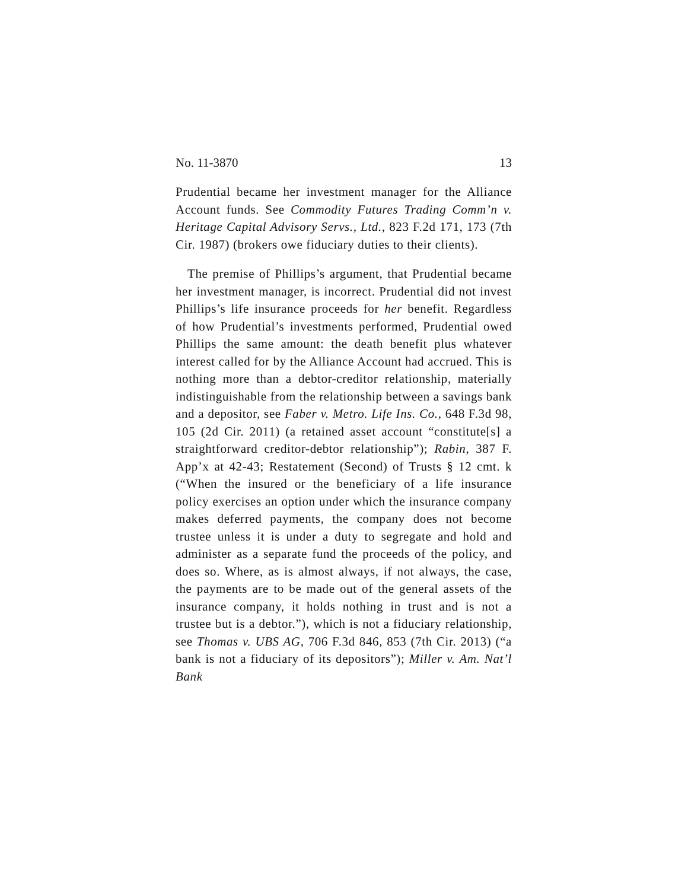No. 11-3870 13
Prudential became her investment manager for the Alliance Account funds. See Commodity Futures Trading Comm’n v. Heritage Capital Advisory Servs., Ltd., 823 F.2d 171, 173 (7th Cir. 1987) (brokers owe fiduciary duties to their clients).
The premise of Phillips’s argument, that Prudential became her investment manager, is incorrect. Prudential did not invest Phillips’s life insurance proceeds for her benefit. Regardless of how Prudential’s investments performed, Prudential owed Phillips the same amount: the death benefit plus whatever interest called for by the Alliance Account had accrued. This is nothing more than a debtor-creditor relationship, materially indistinguishable from the relationship between a savings bank and a depositor, see Faber v. Metro. Life Ins. Co., 648 F.3d 98, 105 (2d Cir. 2011) (a retained asset account “constitute[s] a straightforward creditor-debtor relationship”); Rabin, 387 F. App’x at 42-43; Restatement (Second) of Trusts § 12 cmt. k (“When the insured or the beneficiary of a life insurance policy exercises an option under which the insurance company makes deferred payments, the company does not become trustee unless it is under a duty to segregate and hold and administer as a separate fund the proceeds of the policy, and does so. Where, as is almost always, if not always, the case, the payments are to be made out of the general assets of the insurance company, it holds nothing in trust and is not a trustee but is a debtor.”), which is not a fiduciary relationship, see Thomas v. UBS AG, 706 F.3d 846, 853 (7th Cir. 2013) (“a bank is not a fiduciary of its depositors”); Miller v. Am. Nat’l Bank